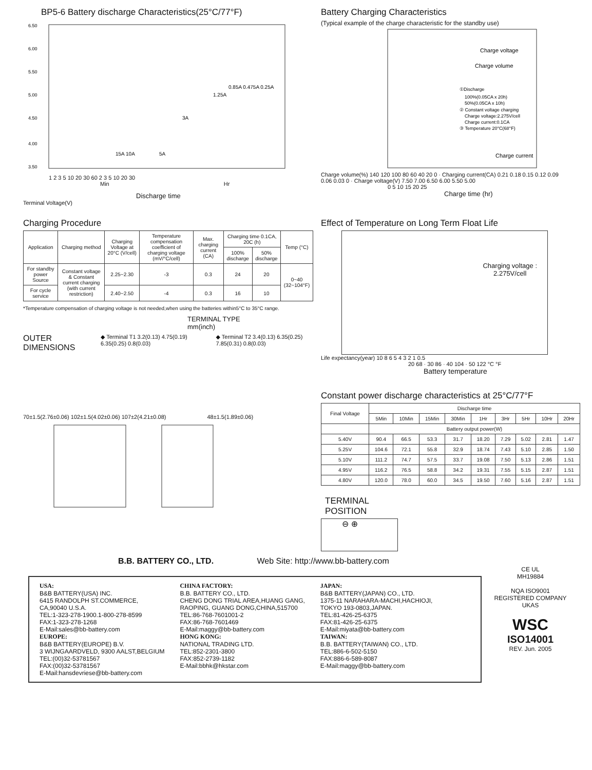BP5-6 Battery discharge Characteristics(25°C/77°F)
6.50
6.00
5.50
5.00
4.50
4.00
3.50
0.85A 0.475A 0.25A
1.25A
3A
15A 10A
5A
1 2 3 5 10 20 30 60 2 3 5 10 20 30
Min Hr
Discharge time
Terminal Voltage(V)
Battery Charging Characteristics
(Typical example of the charge characteristic for the standby use)
Charge voltage
Charge volume
①Discharge
100%(0.05CA x 20h)
50%(0.05CA x 10h)
② Constant voltage charging
Charge voltage:2.275V/cell
Charge current:0.1CA
③ Temperature 20°C(68°F)
Charge current
Charge volume(%) 140 120 100 80 60 40 20 0 · Charging current(CA) 0.21 0.18 0.15 0.12 0.09 0.06 0.03 0 · Charge voltage(V) 7.50 7.00 6.50 6.00 5.50 5.00
0 5 10 15 20 25
Charge time (hr)
Charging Procedure
| Application | Charging method | Charging Voltage at 20°C (V/cell) | Temperature compensation coefficient of charging voltage (mV/°C/cell) | Max. charging current (CA) | Charging time 0.1CA, 20C (h) | | Temp (°C) |
| --- | --- | --- | --- | --- | --- | --- | --- |
| | | | | | 100% discharge | 50% discharge | |
| For standby power Source | Constant voltage & Constant current charging (with current restriction) | 2.25~2.30 | -3 | 0.3 | 24 | 20 | 0~40 (32~104°F) |
| For cycle service | | 2.40~2.50 | -4 | 0.3 | 16 | 10 | |
*Temperature compensation of charging voltage is not needed,when using the batteries within5°C to 35°C range.
TERMINAL TYPE
mm(inch)
OUTER DIMENSIONS ◆ Terminal T1 3.2(0.13) 4.75(0.19) 6.35(0.25) 0.8(0.03) ◆ Terminal T2 3.4(0.13) 6.35(0.25) 7.85(0.31) 0.8(0.03)
70±1.5(2.76±0.06) 102±1.5(4.02±0.06) 107±2(4.21±0.08) 48±1.5(1.89±0.06)
Effect of Temperature on Long Term Float Life
Charging voltage :
2.275V/cell
Life expectancy(year) 10 8 6 5 4 3 2 1 0.5
20 68 · 30 86 · 40 104 · 50 122 °C °F
Battery temperature
Constant power discharge characteristics at 25°C/77°F
| Final Voltage | Discharge time | | | | | | | | |
| --- | --- | --- | --- | --- | --- | --- | --- | --- | --- |
| | 5Min | 10Min | 15Min | 30Min | 1Hr | 3Hr | 5Hr | 10Hr | 20Hr |
| | Battery output power(W) | | | | | | | | |
| 5.40V | 90.4 | 66.5 | 53.3 | 31.7 | 18.20 | 7.29 | 5.02 | 2.81 | 1.47 |
| 5.25V | 104.6 | 72.1 | 55.8 | 32.9 | 18.74 | 7.43 | 5.10 | 2.85 | 1.50 |
| 5.10V | 111.2 | 74.7 | 57.5 | 33.7 | 19.08 | 7.50 | 5.13 | 2.86 | 1.51 |
| 4.95V | 116.2 | 76.5 | 58.8 | 34.2 | 19.31 | 7.55 | 5.15 | 2.87 | 1.51 |
| 4.80V | 120.0 | 78.0 | 60.0 | 34.5 | 19.50 | 7.60 | 5.16 | 2.87 | 1.51 |
TERMINAL
POSITION
⊖ ⊕
B.B. BATTERY CO., LTD. Web Site: http://www.bb-battery.com
USA:
B&B BATTERY(USA) INC.
6415 RANDOLPH ST.COMMERCE,
CA,90040 U.S.A.
TEL:1-323-278-1900.1-800-278-8599
FAX:1-323-278-1268
E-Mail:sales@bb-battery.com
EUROPE:
B&B BATTERY(EUROPE) B.V.
3 WIJNGAARDVELD, 9300 AALST,BELGIUM
TEL:(00)32-53781567
FAX:(00)32-53781567
E-Mail:hansdevriese@bb-battery.com
CHINA FACTORY:
B.B. BATTERY CO., LTD.
CHENG DONG TRIAL AREA,HUANG GANG,
RAOPING, GUANG DONG,CHINA,515700
TEL:86-768-7601001-2
FAX:86-768-7601469
E-Mail:maggy@bb-battery.com
HONG KONG:
NATIONAL TRADING LTD.
TEL:852-2301-3800
FAX:852-2739-1182
E-Mail:bbhk@hkstar.com
JAPAN:
B&B BATTERY(JAPAN) CO., LTD.
1375-11 NARAHARA-MACHI,HACHIOJI,
TOKYO 193-0803,JAPAN.
TEL:81-426-25-6375
FAX:81-426-25-6375
E-Mail:miyata@bb-battery.com
TAIWAN:
B.B. BATTERY(TAIWAN) CO., LTD.
TEL:886-6-502-5150
FAX:886-6-589-8087
E-Mail:maggy@bb-battery.com
CE UL
MH19884
NQA ISO9001 REGISTERED COMPANY UKAS
WSC
ISO14001
REV. Jun. 2005